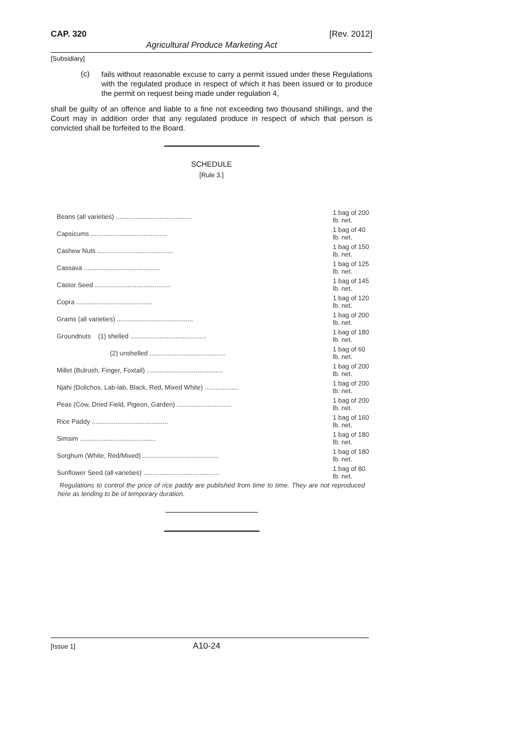CAP. 320 [Rev. 2012]
Agricultural Produce Marketing Act
[Subsidiary]
(c)
fails without reasonable excuse to carry a permit issued under these Regulations with the regulated produce in respect of which it has been issued or to produce the permit on request being made under regulation 4,
shall be guilty of an offence and liable to a fine not exceeding two thousand shillings, and the Court may in addition order that any regulated produce in respect of which that person is convicted shall be forfeited to the Board.
SCHEDULE
[Rule 3.]
| Beans (all varieties) .......................................... | 1 bag of 200 lb. net. |
| Capsicums .......................................... | 1 bag of 40 lb. net. |
| Cashew Nuts .......................................... | 1 bag of 150 lb. net. |
| Cassava .......................................... | 1 bag of 125 lb. net. |
| Castor Seed .......................................... | 1 bag of 145 lb. net. |
| Copra .......................................... | 1 bag of 120 lb. net. |
| Grams (all varieties) .......................................... | 1 bag of 200 lb. net. |
| Groundnuts (1) shelled .......................................... | 1 bag of 180 lb. net. |
| (2) unshelled .......................................... | 1 bag of 60 lb. net. |
| Millet (Bulrush, Finger, Foxtail) .......................................... | 1 bag of 200 lb. net. |
| Njahi (Dolichos, Lab-lab, Black, Red, Mixed White) ................... | 1 bag of 200 lb. net. |
| Peas (Cow, Dried Field, Pigeon, Garden) .............................. | 1 bag of 200 lb. net. |
| Rice Paddy .......................................... | 1 bag of 160 lb. net. |
| Simsim .......................................... | 1 bag of 180 lb. net. |
| Sorghum (White, Red/Mixed) .......................................... | 1 bag of 180 lb. net. |
| Sunflower Seed (all varieties) .......................................... | 1 bag of 80 lb. net. |
Regulations to control the price of rice paddy are published from time to time. They are not reproduced here as tending to be of temporary duration.
[Issue 1] A10-24